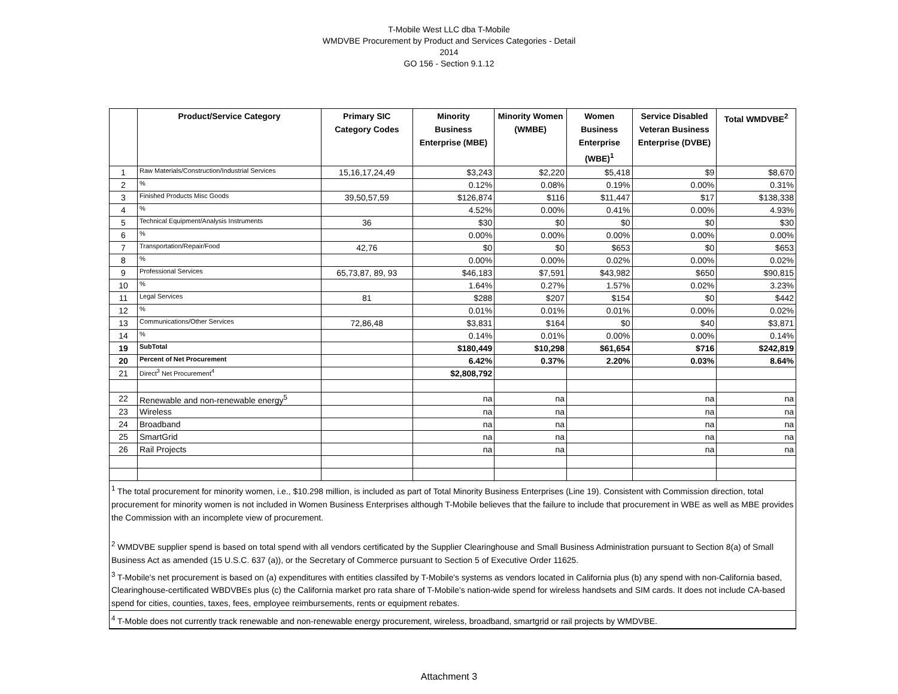T-Mobile West LLC dba T-Mobile
WMDVBE Procurement by Product and Services Categories - Detail
2014
GO 156 - Section 9.1.12
| | Product/Service Category | Primary SIC Category Codes | Minority Business Enterprise (MBE) | Minority Women (WMBE) | Women Business Enterprise (WBE)<sup>1</sup> | Service Disabled Veteran Business Enterprise (DVBE) | Total WMDVBE<sup>2</sup> |
| --- | --- | --- | --- | --- | --- | --- | --- |
| 1 | Raw Materials/Construction/Industrial Services | 15,16,17,24,49 | $3,243 | $2,220 | $5,418 | $9 | $8,670 |
| 2 | % | | 0.12% | 0.08% | 0.19% | 0.00% | 0.31% |
| 3 | Finished Products Misc Goods | 39,50,57,59 | $126,874 | $116 | $11,447 | $17 | $138,338 |
| 4 | % | | 4.52% | 0.00% | 0.41% | 0.00% | 4.93% |
| 5 | Technical Equipment/Analysis Instruments | 36 | $30 | $0 | $0 | $0 | $30 |
| 6 | % | | 0.00% | 0.00% | 0.00% | 0.00% | 0.00% |
| 7 | Transportation/Repair/Food | 42,76 | $0 | $0 | $653 | $0 | $653 |
| 8 | % | | 0.00% | 0.00% | 0.02% | 0.00% | 0.02% |
| 9 | Professional Services | 65,73,87, 89, 93 | $46,183 | $7,591 | $43,982 | $650 | $90,815 |
| 10 | % | | 1.64% | 0.27% | 1.57% | 0.02% | 3.23% |
| 11 | Legal Services | 81 | $288 | $207 | $154 | $0 | $442 |
| 12 | % | | 0.01% | 0.01% | 0.01% | 0.00% | 0.02% |
| 13 | Communications/Other Services | 72,86,48 | $3,831 | $164 | $0 | $40 | $3,871 |
| 14 | % | | 0.14% | 0.01% | 0.00% | 0.00% | 0.14% |
| 19 | SubTotal | | $180,449 | $10,298 | $61,654 | $716 | $242,819 |
| 20 | Percent of Net Procurement | | 6.42% | 0.37% | 2.20% | 0.03% | 8.64% |
| 21 | Direct<sup>3</sup> Net Procurement<sup>4</sup> | | $2,808,792 | | | | |
| 22 | Renewable and non-renewable energy<sup>5</sup> | | na | na | | na | na |
| 23 | Wireless | | na | na | | na | na |
| 24 | Broadband | | na | na | | na | na |
| 25 | SmartGrid | | na | na | | na | na |
| 26 | Rail Projects | | na | na | | na | na |
| <sup>1</sup> The total procurement for minority women, i.e., $10.298 million, is included as part of Total Minority Business Enterprises (Line 19). Consistent with Commission direction, total procurement for minority women is not included in Women Business Enterprises although T-Mobile believes that the failure to include that procurement in WBE as well as MBE provides the Commission with an incomplete view of procurement. <sup>2</sup> WMDVBE supplier spend is based on total spend with all vendors certificated by the Supplier Clearinghouse and Small Business Administration pursuant to Section 8(a) of Small Business Act as amended (15 U.S.C. 637 (a)), or the Secretary of Commerce pursuant to Section 5 of Executive Order 11625. | | | | | | | |
| <sup>3</sup> T-Mobile's net procurement is based on (a) expenditures with entities classifed by T-Mobile's systems as vendors located in California plus (b) any spend with non-California based, Clearinghouse-certificated WBDVBEs plus (c) the California market pro rata share of T-Mobile's nation-wide spend for wireless handsets and SIM cards. It does not include CA-based spend for cities, counties, taxes, fees, employee reimbursements, rents or equipment rebates. | | | | | | | |
| <sup>4</sup> T-Moble does not currently track renewable and non-renewable energy procurement, wireless, broadband, smartgrid or rail projects by WMDVBE. | | | | | | | |
Attachment 3